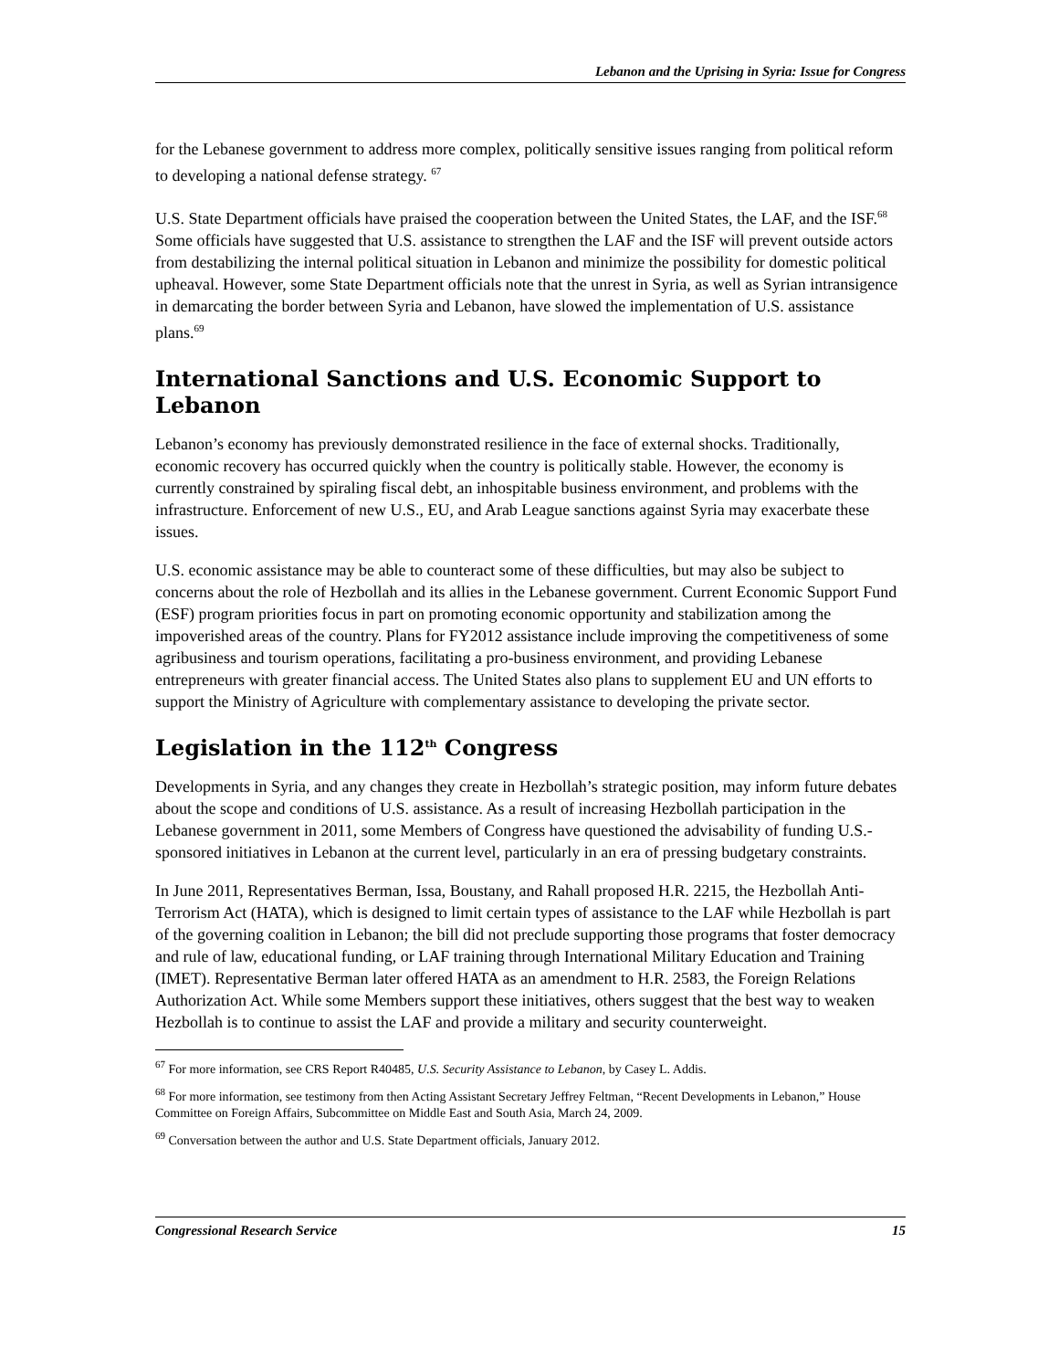Lebanon and the Uprising in Syria: Issue for Congress
for the Lebanese government to address more complex, politically sensitive issues ranging from political reform to developing a national defense strategy. <sup>67</sup>
U.S. State Department officials have praised the cooperation between the United States, the LAF, and the ISF.<sup>68</sup> Some officials have suggested that U.S. assistance to strengthen the LAF and the ISF will prevent outside actors from destabilizing the internal political situation in Lebanon and minimize the possibility for domestic political upheaval. However, some State Department officials note that the unrest in Syria, as well as Syrian intransigence in demarcating the border between Syria and Lebanon, have slowed the implementation of U.S. assistance plans.<sup>69</sup>
International Sanctions and U.S. Economic Support to Lebanon
Lebanon’s economy has previously demonstrated resilience in the face of external shocks. Traditionally, economic recovery has occurred quickly when the country is politically stable. However, the economy is currently constrained by spiraling fiscal debt, an inhospitable business environment, and problems with the infrastructure. Enforcement of new U.S., EU, and Arab League sanctions against Syria may exacerbate these issues.
U.S. economic assistance may be able to counteract some of these difficulties, but may also be subject to concerns about the role of Hezbollah and its allies in the Lebanese government. Current Economic Support Fund (ESF) program priorities focus in part on promoting economic opportunity and stabilization among the impoverished areas of the country. Plans for FY2012 assistance include improving the competitiveness of some agribusiness and tourism operations, facilitating a pro-business environment, and providing Lebanese entrepreneurs with greater financial access. The United States also plans to supplement EU and UN efforts to support the Ministry of Agriculture with complementary assistance to developing the private sector.
Legislation in the 112<sup>th</sup> Congress
Developments in Syria, and any changes they create in Hezbollah’s strategic position, may inform future debates about the scope and conditions of U.S. assistance. As a result of increasing Hezbollah participation in the Lebanese government in 2011, some Members of Congress have questioned the advisability of funding U.S.-sponsored initiatives in Lebanon at the current level, particularly in an era of pressing budgetary constraints.
In June 2011, Representatives Berman, Issa, Boustany, and Rahall proposed H.R. 2215, the Hezbollah Anti-Terrorism Act (HATA), which is designed to limit certain types of assistance to the LAF while Hezbollah is part of the governing coalition in Lebanon; the bill did not preclude supporting those programs that foster democracy and rule of law, educational funding, or LAF training through International Military Education and Training (IMET). Representative Berman later offered HATA as an amendment to H.R. 2583, the Foreign Relations Authorization Act. While some Members support these initiatives, others suggest that the best way to weaken Hezbollah is to continue to assist the LAF and provide a military and security counterweight.
<sup>67</sup> For more information, see CRS Report R40485, U.S. Security Assistance to Lebanon, by Casey L. Addis.
<sup>68</sup> For more information, see testimony from then Acting Assistant Secretary Jeffrey Feltman, “Recent Developments in Lebanon,” House Committee on Foreign Affairs, Subcommittee on Middle East and South Asia, March 24, 2009.
<sup>69</sup> Conversation between the author and U.S. State Department officials, January 2012.
Congressional Research Service 15